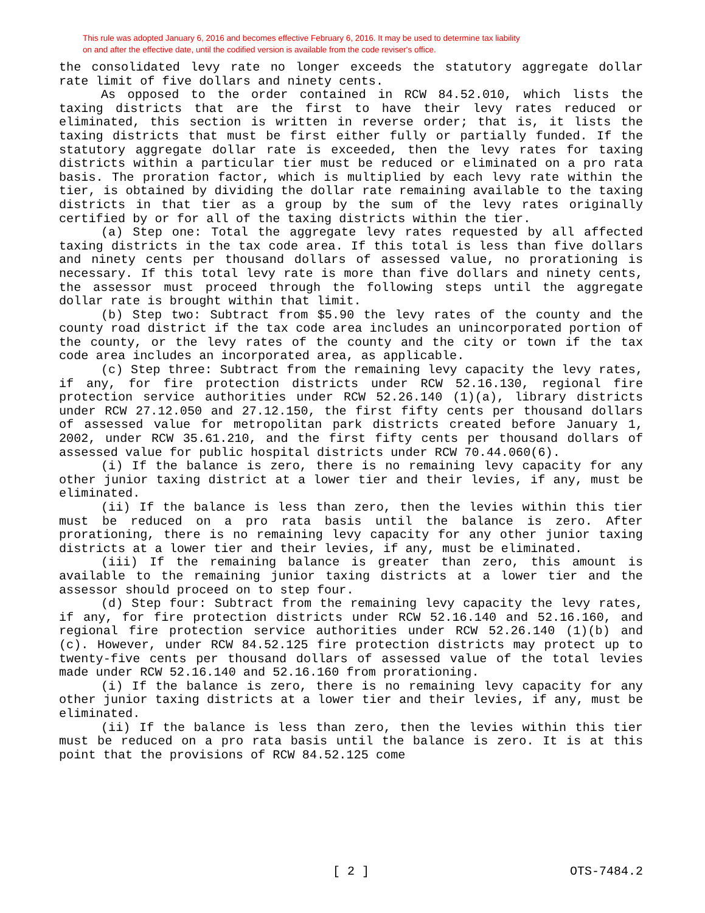This rule was adopted January 6, 2016 and becomes effective February 6, 2016. It may be used to determine tax liability
on and after the effective date, until the codified version is available from the code reviser's office.
the consolidated levy rate no longer exceeds the statutory aggregate dollar rate limit of five dollars and ninety cents.
As opposed to the order contained in RCW 84.52.010, which lists the taxing districts that are the first to have their levy rates reduced or eliminated, this section is written in reverse order; that is, it lists the taxing districts that must be first either fully or partially funded. If the statutory aggregate dollar rate is exceeded, then the levy rates for taxing districts within a particular tier must be reduced or eliminated on a pro rata basis. The proration factor, which is multiplied by each levy rate within the tier, is obtained by dividing the dollar rate remaining available to the taxing districts in that tier as a group by the sum of the levy rates originally certified by or for all of the taxing districts within the tier.
(a) Step one: Total the aggregate levy rates requested by all affected taxing districts in the tax code area. If this total is less than five dollars and ninety cents per thousand dollars of assessed value, no prorationing is necessary. If this total levy rate is more than five dollars and ninety cents, the assessor must proceed through the following steps until the aggregate dollar rate is brought within that limit.
(b) Step two: Subtract from $5.90 the levy rates of the county and the county road district if the tax code area includes an unincorporated portion of the county, or the levy rates of the county and the city or town if the tax code area includes an incorporated area, as applicable.
(c) Step three: Subtract from the remaining levy capacity the levy rates, if any, for fire protection districts under RCW 52.16.130, regional fire protection service authorities under RCW 52.26.140 (1)(a), library districts under RCW 27.12.050 and 27.12.150, the first fifty cents per thousand dollars of assessed value for metropolitan park districts created before January 1, 2002, under RCW 35.61.210, and the first fifty cents per thousand dollars of assessed value for public hospital districts under RCW 70.44.060(6).
(i) If the balance is zero, there is no remaining levy capacity for any other junior taxing district at a lower tier and their levies, if any, must be eliminated.
(ii) If the balance is less than zero, then the levies within this tier must be reduced on a pro rata basis until the balance is zero. After prorationing, there is no remaining levy capacity for any other junior taxing districts at a lower tier and their levies, if any, must be eliminated.
(iii) If the remaining balance is greater than zero, this amount is available to the remaining junior taxing districts at a lower tier and the assessor should proceed on to step four.
(d) Step four: Subtract from the remaining levy capacity the levy rates, if any, for fire protection districts under RCW 52.16.140 and 52.16.160, and regional fire protection service authorities under RCW 52.26.140 (1)(b) and (c). However, under RCW 84.52.125 fire protection districts may protect up to twenty-five cents per thousand dollars of assessed value of the total levies made under RCW 52.16.140 and 52.16.160 from prorationing.
(i) If the balance is zero, there is no remaining levy capacity for any other junior taxing districts at a lower tier and their levies, if any, must be eliminated.
(ii) If the balance is less than zero, then the levies within this tier must be reduced on a pro rata basis until the balance is zero. It is at this point that the provisions of RCW 84.52.125 come
[ 2 ] OTS-7484.2